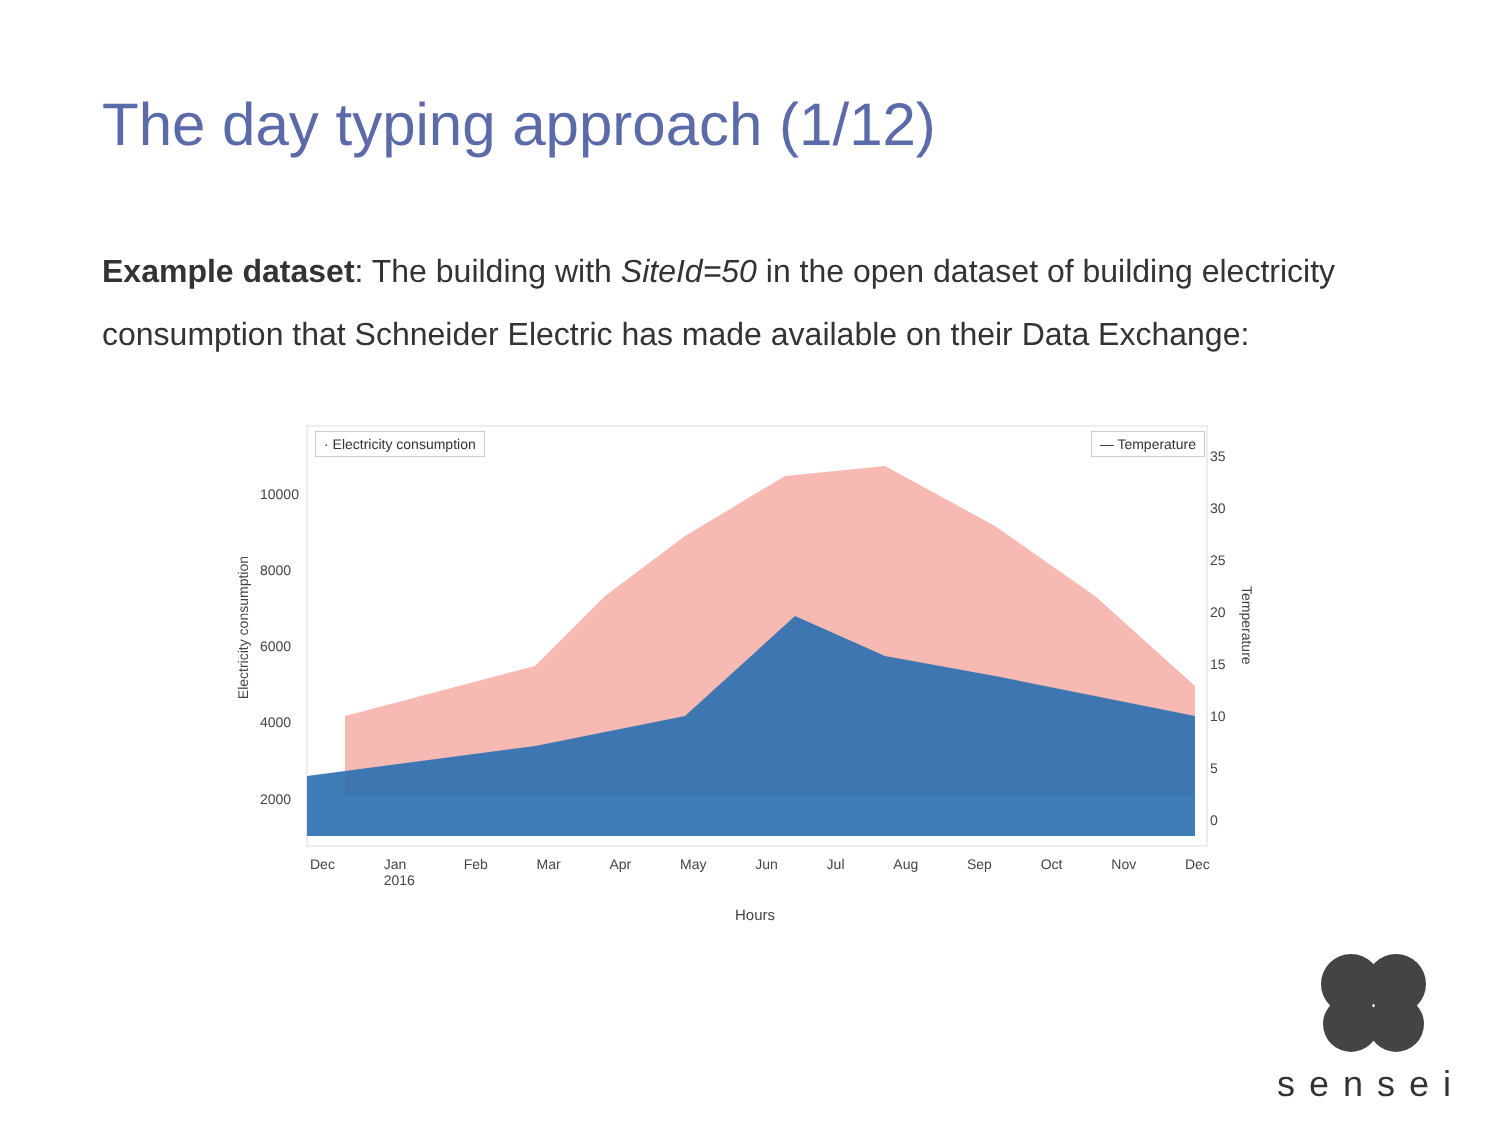The day typing approach (1/12)
Example dataset: The building with SiteId=50 in the open dataset of building electricity consumption that Schneider Electric has made available on their Data Exchange:
· Electricity consumption — Temperature
Electricity consumption
10000
8000
6000
4000
2000
35
30
25
20
15
10
5
0
Temperature
Dec Jan
2016 Feb Mar Apr May Jun Jul Aug Sep Oct Nov Dec
Hours
sensei